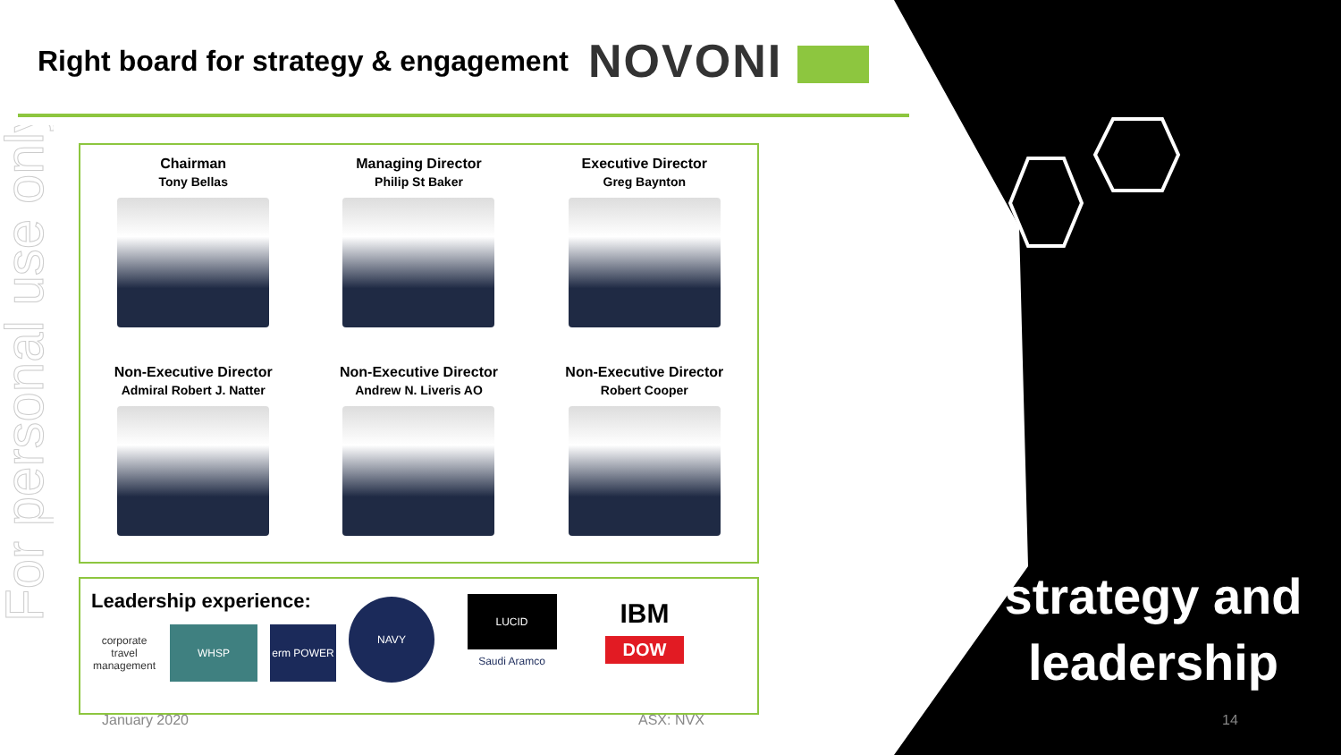For personal use only
Right board for strategy & engagement
NOVONI
Chairman
Tony Bellas
Managing Director
Philip St Baker
Executive Director
Greg Baynton
Non-Executive Director
Admiral Robert J. Natter
Non-Executive Director
Andrew N. Liveris AO
Non-Executive Director
Robert Cooper
Leadership experience:
corporate travel management
WHSP erm POWER
NAVY
LUCID
Saudi Aramco
IBM
DOW
January 2020 ASX: NVX 14
strategy and leadership